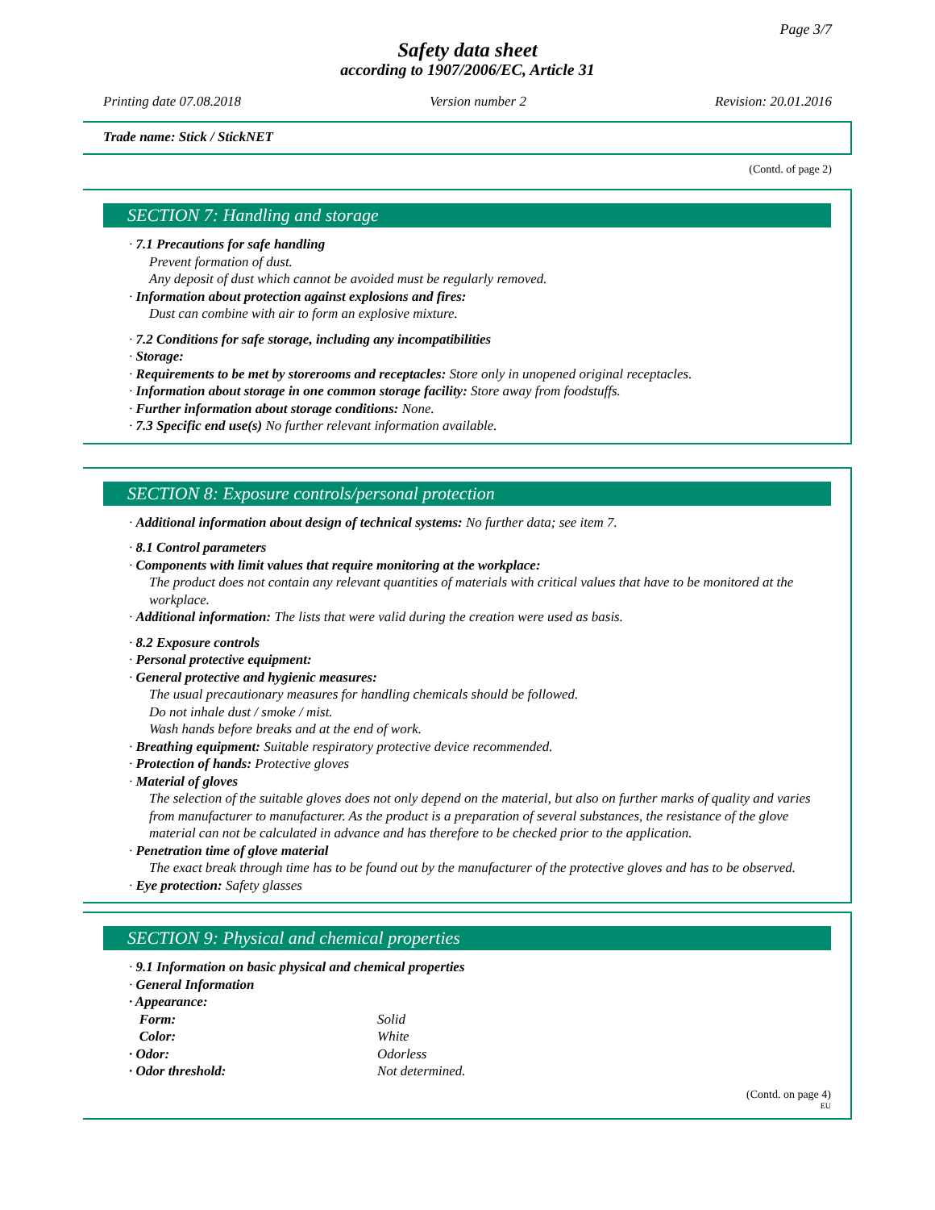Page 3/7
Safety data sheet
according to 1907/2006/EC, Article 31
Printing date 07.08.2018 Version number 2 Revision: 20.01.2016
Trade name: Stick / StickNET
(Contd. of page 2)
SECTION 7: Handling and storage
· 7.1 Precautions for safe handling
Prevent formation of dust.
Any deposit of dust which cannot be avoided must be regularly removed.
· Information about protection against explosions and fires:
Dust can combine with air to form an explosive mixture.
· 7.2 Conditions for safe storage, including any incompatibilities
· Storage:
· Requirements to be met by storerooms and receptacles: Store only in unopened original receptacles.
· Information about storage in one common storage facility: Store away from foodstuffs.
· Further information about storage conditions: None.
· 7.3 Specific end use(s) No further relevant information available.
SECTION 8: Exposure controls/personal protection
· Additional information about design of technical systems: No further data; see item 7.
· 8.1 Control parameters
· Components with limit values that require monitoring at the workplace:
The product does not contain any relevant quantities of materials with critical values that have to be monitored at the workplace.
· Additional information: The lists that were valid during the creation were used as basis.
· 8.2 Exposure controls
· Personal protective equipment:
· General protective and hygienic measures:
The usual precautionary measures for handling chemicals should be followed.
Do not inhale dust / smoke / mist.
Wash hands before breaks and at the end of work.
· Breathing equipment: Suitable respiratory protective device recommended.
· Protection of hands: Protective gloves
· Material of gloves
The selection of the suitable gloves does not only depend on the material, but also on further marks of quality and varies from manufacturer to manufacturer. As the product is a preparation of several substances, the resistance of the glove material can not be calculated in advance and has therefore to be checked prior to the application.
· Penetration time of glove material
The exact break through time has to be found out by the manufacturer of the protective gloves and has to be observed.
· Eye protection: Safety glasses
SECTION 9: Physical and chemical properties
· 9.1 Information on basic physical and chemical properties
· General Information
| · Appearance: | |
| Form: | Solid |
| Color: | White |
| · Odor: | Odorless |
| · Odor threshold: | Not determined. |
(Contd. on page 4)
EU